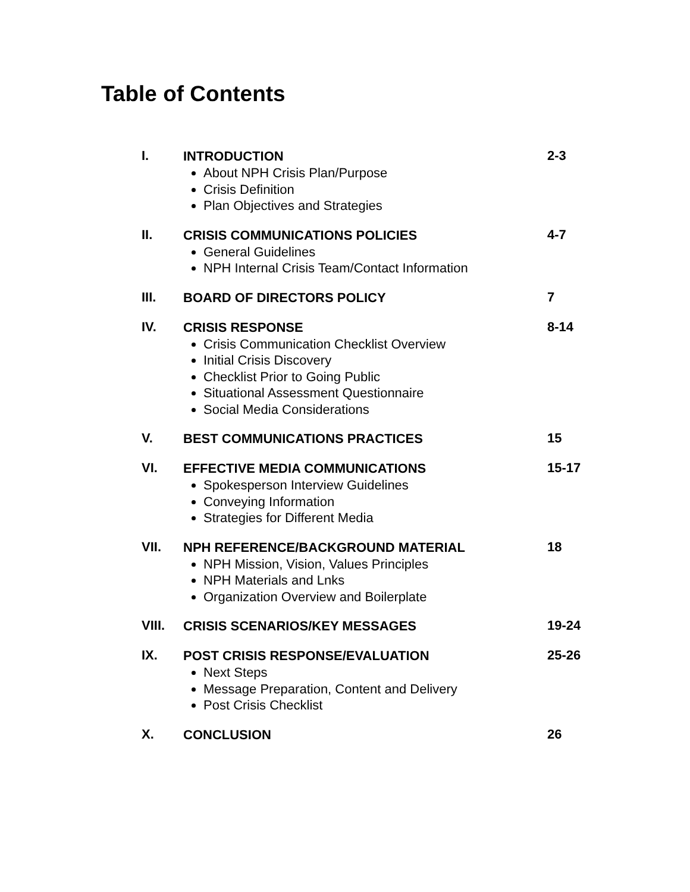Table of Contents
| I. | INTRODUCTION About NPH Crisis Plan/Purpose Crisis Definition Plan Objectives and Strategies | 2-3 |
| II. | CRISIS COMMUNICATIONS POLICIES General Guidelines NPH Internal Crisis Team/Contact Information | 4-7 |
| III. | BOARD OF DIRECTORS POLICY | 7 |
| IV. | CRISIS RESPONSE Crisis Communication Checklist Overview Initial Crisis Discovery Checklist Prior to Going Public Situational Assessment Questionnaire Social Media Considerations | 8-14 |
| V. | BEST COMMUNICATIONS PRACTICES | 15 |
| VI. | EFFECTIVE MEDIA COMMUNICATIONS Spokesperson Interview Guidelines Conveying Information Strategies for Different Media | 15-17 |
| VII. | NPH REFERENCE/BACKGROUND MATERIAL NPH Mission, Vision, Values Principles NPH Materials and Lnks Organization Overview and Boilerplate | 18 |
| VIII. | CRISIS SCENARIOS/KEY MESSAGES | 19-24 |
| IX. | POST CRISIS RESPONSE/EVALUATION Next Steps Message Preparation, Content and Delivery Post Crisis Checklist | 25-26 |
| X. | CONCLUSION | 26 |